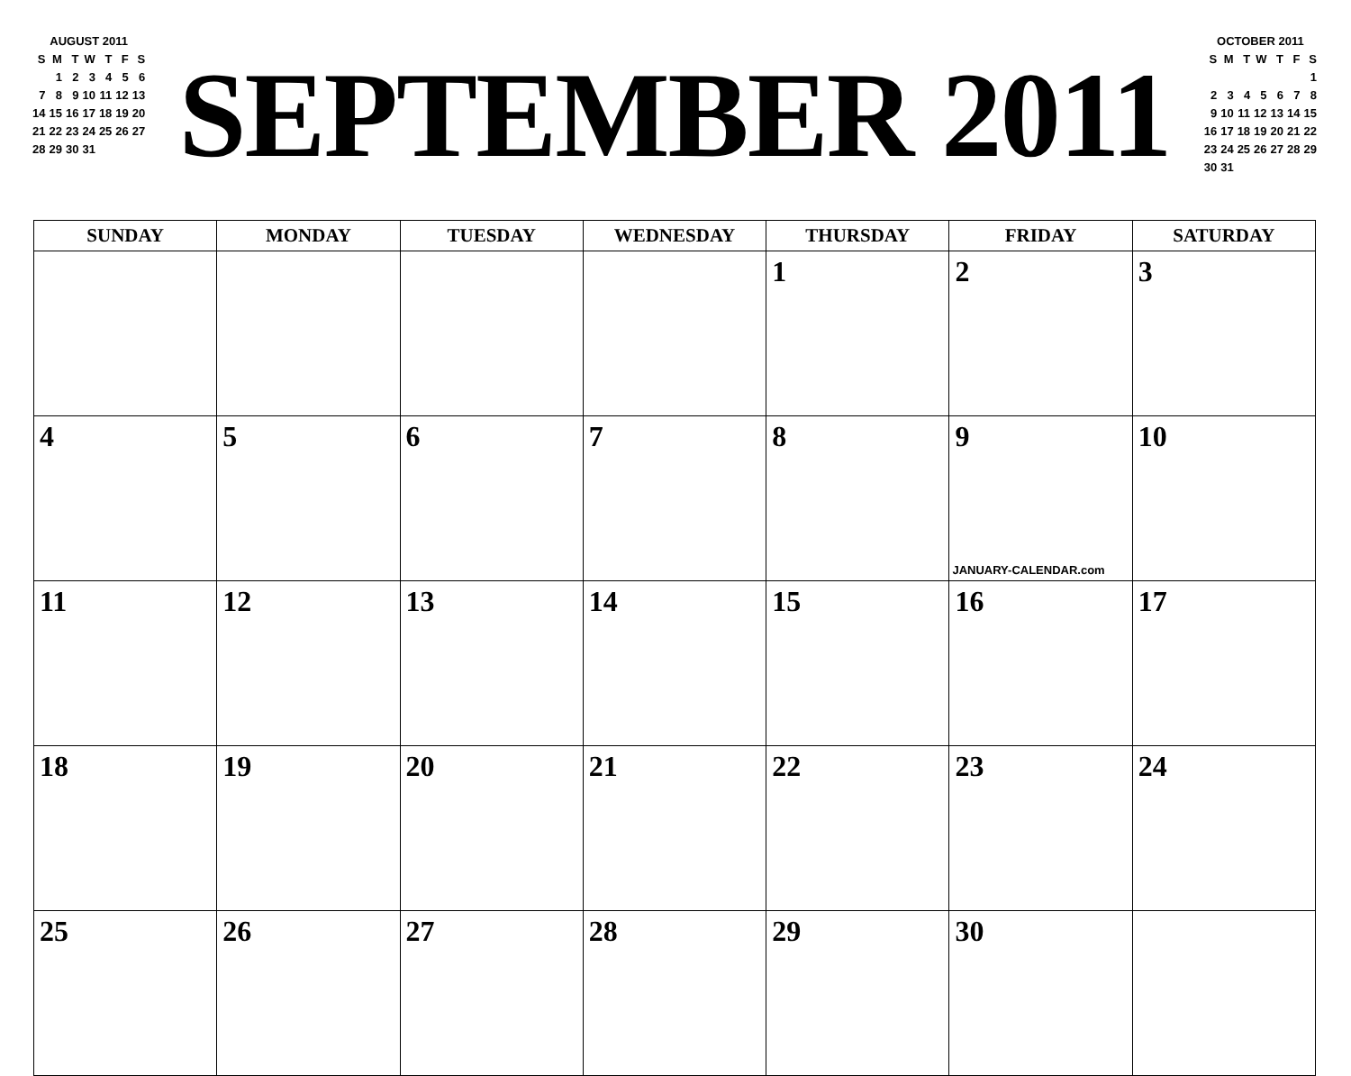AUGUST 2011
| S | M | T | W | T | F | S |
| --- | --- | --- | --- | --- | --- | --- |
| | 1 | 2 | 3 | 4 | 5 | 6 |
| 7 | 8 | 9 | 10 | 11 | 12 | 13 |
| 14 | 15 | 16 | 17 | 18 | 19 | 20 |
| 21 | 22 | 23 | 24 | 25 | 26 | 27 |
| 28 | 29 | 30 | 31 | | | |
SEPTEMBER 2011
OCTOBER 2011
| S | M | T | W | T | F | S |
| --- | --- | --- | --- | --- | --- | --- |
| | | | | | | 1 |
| 2 | 3 | 4 | 5 | 6 | 7 | 8 |
| 9 | 10 | 11 | 12 | 13 | 14 | 15 |
| 16 | 17 | 18 | 19 | 20 | 21 | 22 |
| 23 | 24 | 25 | 26 | 27 | 28 | 29 |
| 30 | 31 | | | | | |
| SUNDAY | MONDAY | TUESDAY | WEDNESDAY | THURSDAY | FRIDAY | SATURDAY |
| --- | --- | --- | --- | --- | --- | --- |
| | | | | 1 | 2 | 3 |
| 4 | 5 | 6 | 7 | 8 | 9 JANUARY-CALENDAR.com | 10 |
| 11 | 12 | 13 | 14 | 15 | 16 | 17 |
| 18 | 19 | 20 | 21 | 22 | 23 | 24 |
| 25 | 26 | 27 | 28 | 29 | 30 | |